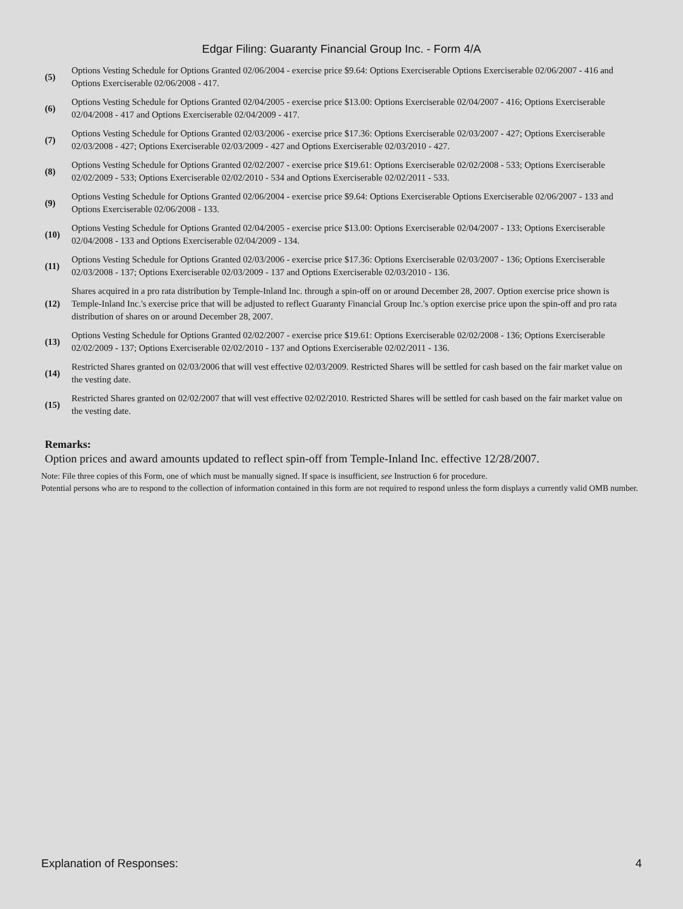Edgar Filing: Guaranty Financial Group Inc. - Form 4/A
| (5) | Options Vesting Schedule for Options Granted 02/06/2004 - exercise price $9.64: Options Exerciserable Options Exerciserable 02/06/2007 - 416 and Options Exerciserable 02/06/2008 - 417. |
| (6) | Options Vesting Schedule for Options Granted 02/04/2005 - exercise price $13.00: Options Exerciserable 02/04/2007 - 416; Options Exerciserable 02/04/2008 - 417 and Options Exerciserable 02/04/2009 - 417. |
| (7) | Options Vesting Schedule for Options Granted 02/03/2006 - exercise price $17.36: Options Exerciserable 02/03/2007 - 427; Options Exerciserable 02/03/2008 - 427; Options Exerciserable 02/03/2009 - 427 and Options Exerciserable 02/03/2010 - 427. |
| (8) | Options Vesting Schedule for Options Granted 02/02/2007 - exercise price $19.61: Options Exerciserable 02/02/2008 - 533; Options Exerciserable 02/02/2009 - 533; Options Exerciserable 02/02/2010 - 534 and Options Exerciserable 02/02/2011 - 533. |
| (9) | Options Vesting Schedule for Options Granted 02/06/2004 - exercise price $9.64: Options Exerciserable Options Exerciserable 02/06/2007 - 133 and Options Exerciserable 02/06/2008 - 133. |
| (10) | Options Vesting Schedule for Options Granted 02/04/2005 - exercise price $13.00: Options Exerciserable 02/04/2007 - 133; Options Exerciserable 02/04/2008 - 133 and Options Exerciserable 02/04/2009 - 134. |
| (11) | Options Vesting Schedule for Options Granted 02/03/2006 - exercise price $17.36: Options Exerciserable 02/03/2007 - 136; Options Exerciserable 02/03/2008 - 137; Options Exerciserable 02/03/2009 - 137 and Options Exerciserable 02/03/2010 - 136. |
| (12) | Shares acquired in a pro rata distribution by Temple-Inland Inc. through a spin-off on or around December 28, 2007. Option exercise price shown is Temple-Inland Inc.'s exercise price that will be adjusted to reflect Guaranty Financial Group Inc.'s option exercise price upon the spin-off and pro rata distribution of shares on or around December 28, 2007. |
| (13) | Options Vesting Schedule for Options Granted 02/02/2007 - exercise price $19.61: Options Exerciserable 02/02/2008 - 136; Options Exerciserable 02/02/2009 - 137; Options Exerciserable 02/02/2010 - 137 and Options Exerciserable 02/02/2011 - 136. |
| (14) | Restricted Shares granted on 02/03/2006 that will vest effective 02/03/2009. Restricted Shares will be settled for cash based on the fair market value on the vesting date. |
| (15) | Restricted Shares granted on 02/02/2007 that will vest effective 02/02/2010. Restricted Shares will be settled for cash based on the fair market value on the vesting date. |
Remarks:
Option prices and award amounts updated to reflect spin-off from Temple-Inland Inc. effective 12/28/2007.
Note: File three copies of this Form, one of which must be manually signed. If space is insufficient, see Instruction 6 for procedure.
Potential persons who are to respond to the collection of information contained in this form are not required to respond unless the form displays a currently valid OMB number.
Explanation of Responses: 4